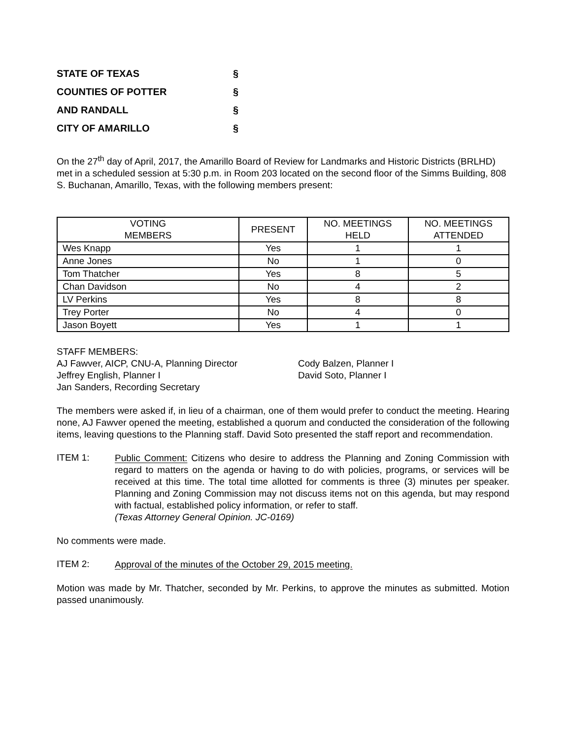STATE OF TEXAS §
COUNTIES OF POTTER §
AND RANDALL §
CITY OF AMARILLO §
On the 27<sup>th</sup> day of April, 2017, the Amarillo Board of Review for Landmarks and Historic Districts (BRLHD) met in a scheduled session at 5:30 p.m. in Room 203 located on the second floor of the Simms Building, 808 S. Buchanan, Amarillo, Texas, with the following members present:
| VOTING MEMBERS | PRESENT | NO. MEETINGS HELD | NO. MEETINGS ATTENDED |
| --- | --- | --- | --- |
| Wes Knapp | Yes | 1 | 1 |
| Anne Jones | No | 1 | 0 |
| Tom Thatcher | Yes | 8 | 5 |
| Chan Davidson | No | 4 | 2 |
| LV Perkins | Yes | 8 | 8 |
| Trey Porter | No | 4 | 0 |
| Jason Boyett | Yes | 1 | 1 |
STAFF MEMBERS:
AJ Fawver, AICP, CNU-A, Planning Director
Jeffrey English, Planner I
Jan Sanders, Recording Secretary
Cody Balzen, Planner I
David Soto, Planner I
The members were asked if, in lieu of a chairman, one of them would prefer to conduct the meeting. Hearing none, AJ Fawver opened the meeting, established a quorum and conducted the consideration of the following items, leaving questions to the Planning staff. David Soto presented the staff report and recommendation.
ITEM 1:
Public Comment: Citizens who desire to address the Planning and Zoning Commission with regard to matters on the agenda or having to do with policies, programs, or services will be received at this time. The total time allotted for comments is three (3) minutes per speaker. Planning and Zoning Commission may not discuss items not on this agenda, but may respond with factual, established policy information, or refer to staff.
(Texas Attorney General Opinion. JC-0169)
No comments were made.
ITEM 2:
Approval of the minutes of the October 29, 2015 meeting.
Motion was made by Mr. Thatcher, seconded by Mr. Perkins, to approve the minutes as submitted. Motion passed unanimously.